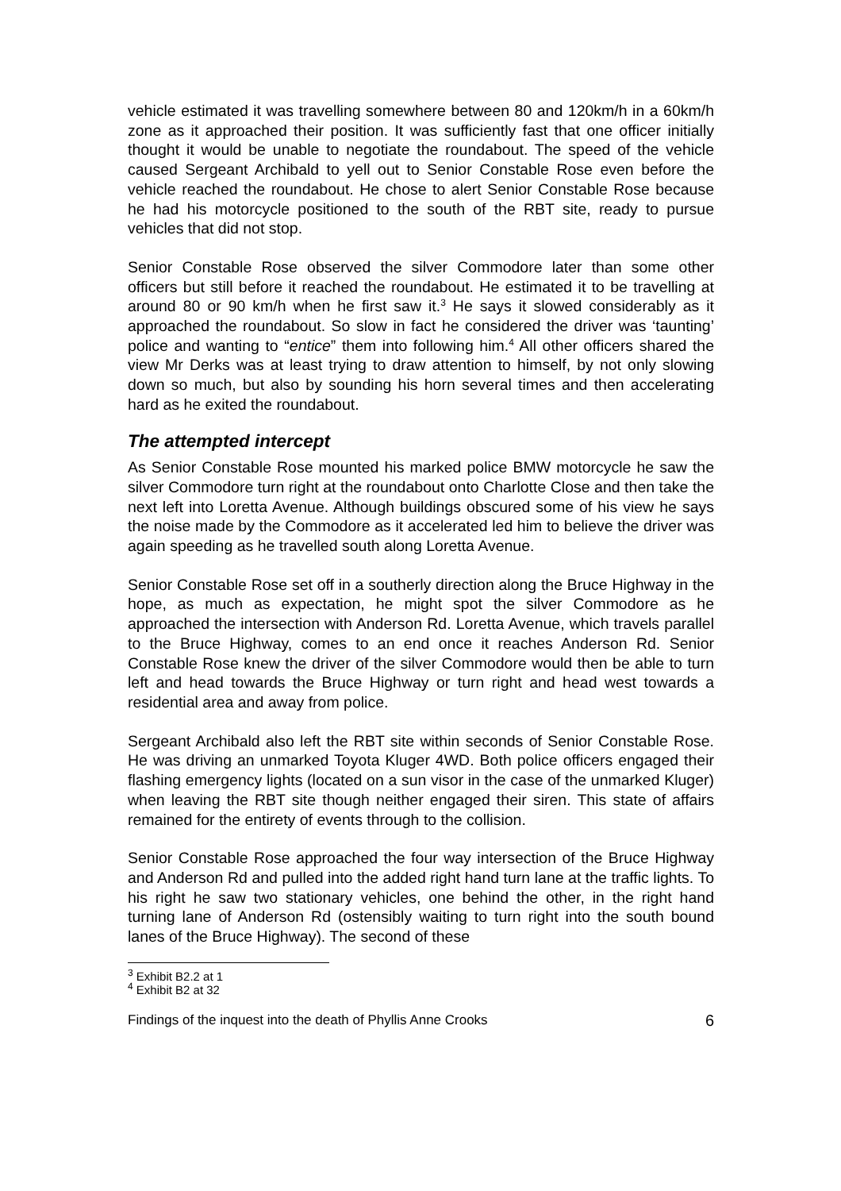vehicle estimated it was travelling somewhere between 80 and 120km/h in a 60km/h zone as it approached their position. It was sufficiently fast that one officer initially thought it would be unable to negotiate the roundabout. The speed of the vehicle caused Sergeant Archibald to yell out to Senior Constable Rose even before the vehicle reached the roundabout. He chose to alert Senior Constable Rose because he had his motorcycle positioned to the south of the RBT site, ready to pursue vehicles that did not stop.
Senior Constable Rose observed the silver Commodore later than some other officers but still before it reached the roundabout. He estimated it to be travelling at around 80 or 90 km/h when he first saw it.<sup>3</sup> He says it slowed considerably as it approached the roundabout. So slow in fact he considered the driver was ‘taunting’ police and wanting to “entice” them into following him.<sup>4</sup> All other officers shared the view Mr Derks was at least trying to draw attention to himself, by not only slowing down so much, but also by sounding his horn several times and then accelerating hard as he exited the roundabout.
The attempted intercept
As Senior Constable Rose mounted his marked police BMW motorcycle he saw the silver Commodore turn right at the roundabout onto Charlotte Close and then take the next left into Loretta Avenue. Although buildings obscured some of his view he says the noise made by the Commodore as it accelerated led him to believe the driver was again speeding as he travelled south along Loretta Avenue.
Senior Constable Rose set off in a southerly direction along the Bruce Highway in the hope, as much as expectation, he might spot the silver Commodore as he approached the intersection with Anderson Rd. Loretta Avenue, which travels parallel to the Bruce Highway, comes to an end once it reaches Anderson Rd. Senior Constable Rose knew the driver of the silver Commodore would then be able to turn left and head towards the Bruce Highway or turn right and head west towards a residential area and away from police.
Sergeant Archibald also left the RBT site within seconds of Senior Constable Rose. He was driving an unmarked Toyota Kluger 4WD. Both police officers engaged their flashing emergency lights (located on a sun visor in the case of the unmarked Kluger) when leaving the RBT site though neither engaged their siren. This state of affairs remained for the entirety of events through to the collision.
Senior Constable Rose approached the four way intersection of the Bruce Highway and Anderson Rd and pulled into the added right hand turn lane at the traffic lights. To his right he saw two stationary vehicles, one behind the other, in the right hand turning lane of Anderson Rd (ostensibly waiting to turn right into the south bound lanes of the Bruce Highway). The second of these
<sup>3</sup> Exhibit B2.2 at 1
<sup>4</sup> Exhibit B2 at 32
Findings of the inquest into the death of Phyllis Anne Crooks 6